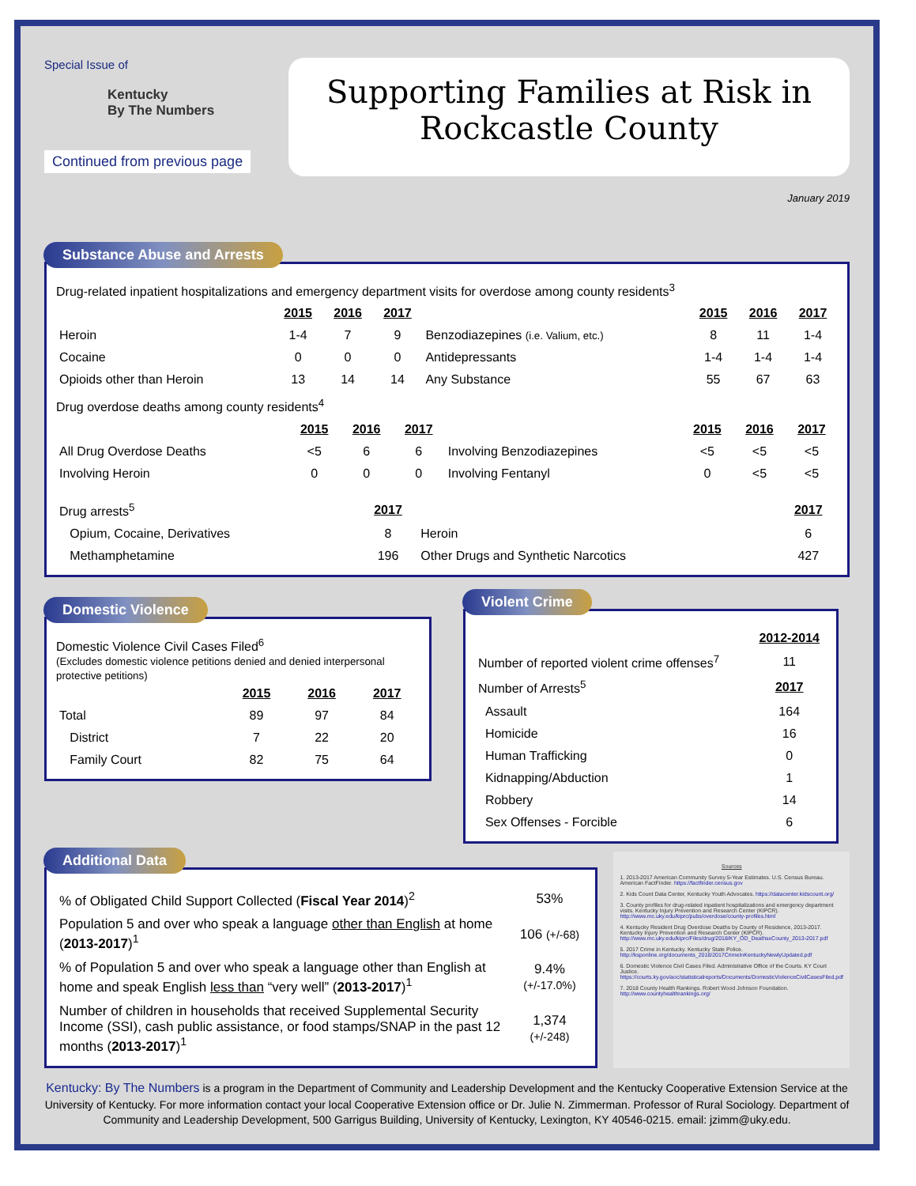Special Issue of
Kentucky
By The Numbers
Continued from previous page
Supporting Families at Risk in
Rockcastle County
January 2019
Substance Abuse and Arrests
Drug-related inpatient hospitalizations and emergency department visits for overdose among county residents<sup>3</sup>
| | 2015 | 2016 | 2017 | | 2015 | 2016 | 2017 |
| --- | --- | --- | --- | --- | --- | --- | --- |
| Heroin | 1-4 | 7 | 9 | Benzodiazepines (i.e. Valium, etc.) | 8 | 11 | 1-4 |
| Cocaine | 0 | 0 | 0 | Antidepressants | 1-4 | 1-4 | 1-4 |
| Opioids other than Heroin | 13 | 14 | 14 | Any Substance | 55 | 67 | 63 |
Drug overdose deaths among county residents<sup>4</sup>
| | 2015 | 2016 | 2017 | | 2015 | 2016 | 2017 |
| --- | --- | --- | --- | --- | --- | --- | --- |
| All Drug Overdose Deaths | <5 | 6 | 6 | Involving Benzodiazepines | <5 | <5 | <5 |
| Involving Heroin | 0 | 0 | 0 | Involving Fentanyl | 0 | <5 | <5 |
| Drug arrests<sup>5</sup> | 2017 | | 2017 |
| Opium, Cocaine, Derivatives | 8 | Heroin | 6 |
| Methamphetamine | 196 | Other Drugs and Synthetic Narcotics | 427 |
Domestic Violence
Domestic Violence Civil Cases Filed<sup>6</sup>
(Excludes domestic violence petitions denied and denied interpersonal protective petitions)
| | 2015 | 2016 | 2017 |
| --- | --- | --- | --- |
| Total | 89 | 97 | 84 |
| District | 7 | 22 | 20 |
| Family Court | 82 | 75 | 64 |
Violent Crime
| | 2012-2014 |
| Number of reported violent crime offenses<sup>7</sup> | 11 |
| Number of Arrests<sup>5</sup> | 2017 |
| Assault | 164 |
| Homicide | 16 |
| Human Trafficking | 0 |
| Kidnapping/Abduction | 1 |
| Robbery | 14 |
| Sex Offenses - Forcible | 6 |
Additional Data
| % of Obligated Child Support Collected ( Fiscal Year 2014 )<sup>2</sup> | 53% |
| Population 5 and over who speak a language other than English at home ( 2013-2017 )<sup>1</sup> | 106 (+/-68) |
| % of Population 5 and over who speak a language other than English at home and speak English less than “very well” ( 2013-2017 )<sup>1</sup> | 9.4% (+/-17.0%) |
| Number of children in households that received Supplemental Security Income (SSI), cash public assistance, or food stamps/SNAP in the past 12 months ( 2013-2017 )<sup>1</sup> | 1,374 (+/-248) |
Sources
1. 2013-2017 American Community Survey 5-Year Estimates. U.S. Census Bureau. American FactFinder. https://factfinder.census.gov
2. Kids Count Data Center, Kentucky Youth Advocates. https://datacenter.kidscount.org/
3. County profiles for drug-related inpatient hospitalizations and emergency department visits. Kentucky Injury Prevention and Research Center (KIPCR). http://www.mc.uky.edu/kiprc/pubs/overdose/county-profiles.html
4. Kentucky Resident Drug Overdose Deaths by County of Residence, 2013-2017. Kentucky Injury Prevention and Research Center (KIPCR). http://www.mc.uky.edu/kiprc/Files/drug/2018/KY_OD_DeathsxCounty_2013-2017.pdf
5. 2017 Crime in Kentucky. Kentucky State Police. http://ksponline.org/documents_2018/2017CrimeInKentuckyNewlyUpdated.pdf
6. Domestic Violence Civil Cases Filed. Administrative Office of the Courts. KY Court Justice. https://courts.ky.gov/aoc/statisticalreports/Documents/DomesticViolenceCivilCasesFiled.pdf
7. 2018 County Health Rankings. Robert Wood Johnson Foundation. http://www.countyhealthrankings.org/
Kentucky: By The Numbers is a program in the Department of Community and Leadership Development and the Kentucky Cooperative Extension Service at the University of Kentucky. For more information contact your local Cooperative Extension office or Dr. Julie N. Zimmerman. Professor of Rural Sociology. Department of Community and Leadership Development, 500 Garrigus Building, University of Kentucky, Lexington, KY 40546-0215. email: jzimm@uky.edu.